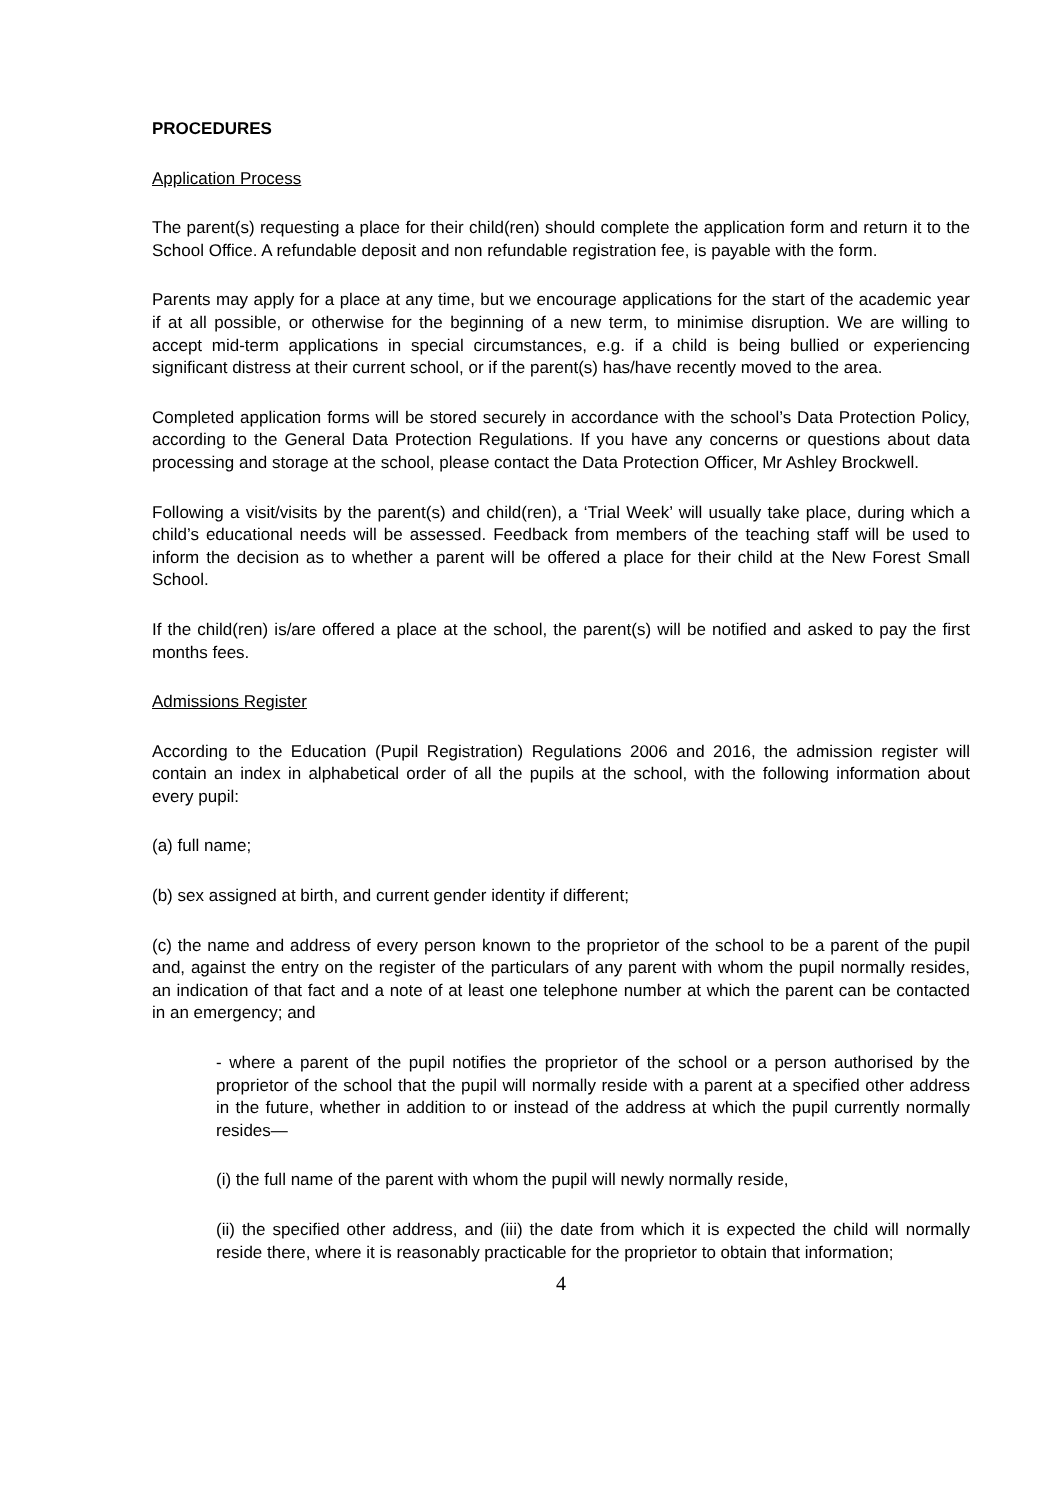PROCEDURES
Application Process
The parent(s) requesting a place for their child(ren) should complete the application form and return it to the School Office. A refundable deposit and non refundable registration fee, is payable with the form.
Parents may apply for a place at any time, but we encourage applications for the start of the academic year if at all possible, or otherwise for the beginning of a new term, to minimise disruption. We are willing to accept mid-term applications in special circumstances, e.g. if a child is being bullied or experiencing significant distress at their current school, or if the parent(s) has/have recently moved to the area.
Completed application forms will be stored securely in accordance with the school’s Data Protection Policy, according to the General Data Protection Regulations. If you have any concerns or questions about data processing and storage at the school, please contact the Data Protection Officer, Mr Ashley Brockwell.
Following a visit/visits by the parent(s) and child(ren), a ‘Trial Week’ will usually take place, during which a child’s educational needs will be assessed. Feedback from members of the teaching staff will be used to inform the decision as to whether a parent will be offered a place for their child at the New Forest Small School.
If the child(ren) is/are offered a place at the school, the parent(s) will be notified and asked to pay the first months fees.
Admissions Register
According to the Education (Pupil Registration) Regulations 2006 and 2016, the admission register will contain an index in alphabetical order of all the pupils at the school, with the following information about every pupil:
(a) full name;
(b) sex assigned at birth, and current gender identity if different;
(c) the name and address of every person known to the proprietor of the school to be a parent of the pupil and, against the entry on the register of the particulars of any parent with whom the pupil normally resides, an indication of that fact and a note of at least one telephone number at which the parent can be contacted in an emergency; and
- where a parent of the pupil notifies the proprietor of the school or a person authorised by the proprietor of the school that the pupil will normally reside with a parent at a specified other address in the future, whether in addition to or instead of the address at which the pupil currently normally resides—
(i) the full name of the parent with whom the pupil will newly normally reside,
(ii) the specified other address, and (iii) the date from which it is expected the child will normally reside there, where it is reasonably practicable for the proprietor to obtain that information;
4